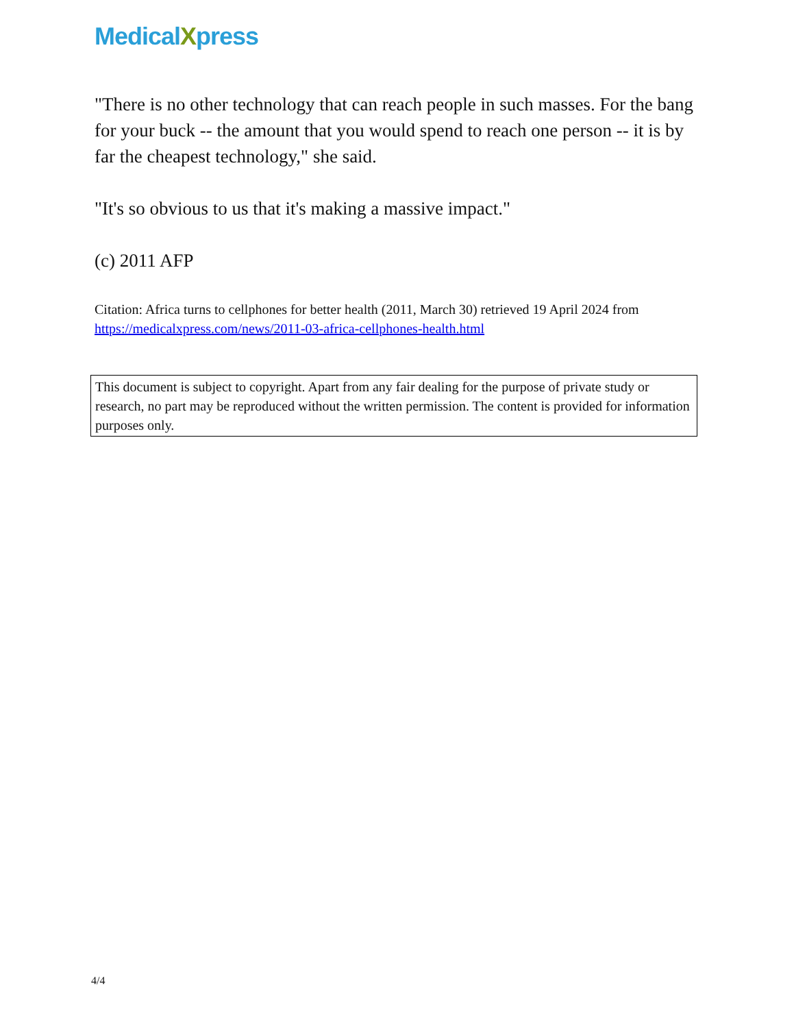MedicalXpress
"There is no other technology that can reach people in such masses. For the bang for your buck -- the amount that you would spend to reach one person -- it is by far the cheapest technology," she said.
"It's so obvious to us that it's making a massive impact."
(c) 2011 AFP
Citation: Africa turns to cellphones for better health (2011, March 30) retrieved 19 April 2024 from https://medicalxpress.com/news/2011-03-africa-cellphones-health.html
This document is subject to copyright. Apart from any fair dealing for the purpose of private study or research, no part may be reproduced without the written permission. The content is provided for information purposes only.
4/4